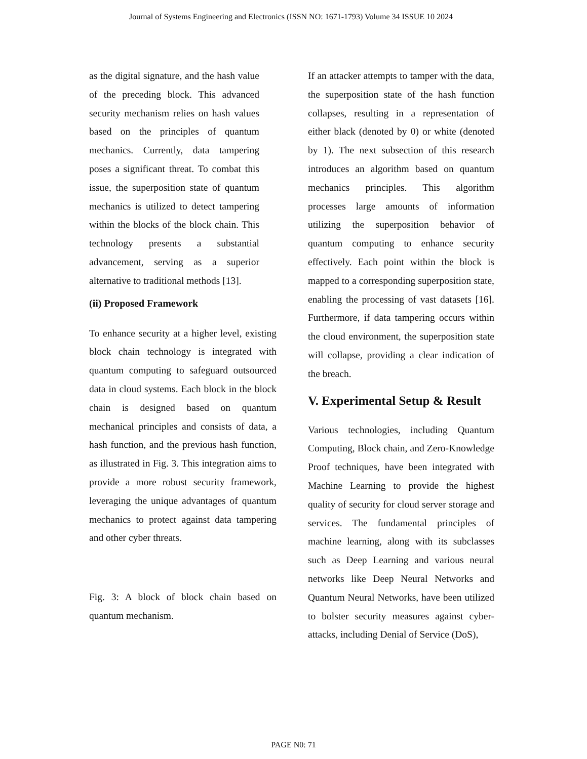Journal of Systems Engineering and Electronics (ISSN NO: 1671-1793) Volume 34 ISSUE 10 2024
as the digital signature, and the hash value of the preceding block. This advanced security mechanism relies on hash values based on the principles of quantum mechanics. Currently, data tampering poses a significant threat. To combat this issue, the superposition state of quantum mechanics is utilized to detect tampering within the blocks of the block chain. This technology presents a substantial advancement, serving as a superior alternative to traditional methods [13].
(ii) Proposed Framework
To enhance security at a higher level, existing block chain technology is integrated with quantum computing to safeguard outsourced data in cloud systems. Each block in the block chain is designed based on quantum mechanical principles and consists of data, a hash function, and the previous hash function, as illustrated in Fig. 3. This integration aims to provide a more robust security framework, leveraging the unique advantages of quantum mechanics to protect against data tampering and other cyber threats.
Fig. 3: A block of block chain based on quantum mechanism.
If an attacker attempts to tamper with the data, the superposition state of the hash function collapses, resulting in a representation of either black (denoted by 0) or white (denoted by 1). The next subsection of this research introduces an algorithm based on quantum mechanics principles. This algorithm processes large amounts of information utilizing the superposition behavior of quantum computing to enhance security effectively. Each point within the block is mapped to a corresponding superposition state, enabling the processing of vast datasets [16]. Furthermore, if data tampering occurs within the cloud environment, the superposition state will collapse, providing a clear indication of the breach.
V. Experimental Setup & Result
Various technologies, including Quantum Computing, Block chain, and Zero-Knowledge Proof techniques, have been integrated with Machine Learning to provide the highest quality of security for cloud server storage and services. The fundamental principles of machine learning, along with its subclasses such as Deep Learning and various neural networks like Deep Neural Networks and Quantum Neural Networks, have been utilized to bolster security measures against cyber-attacks, including Denial of Service (DoS),
PAGE N0: 71